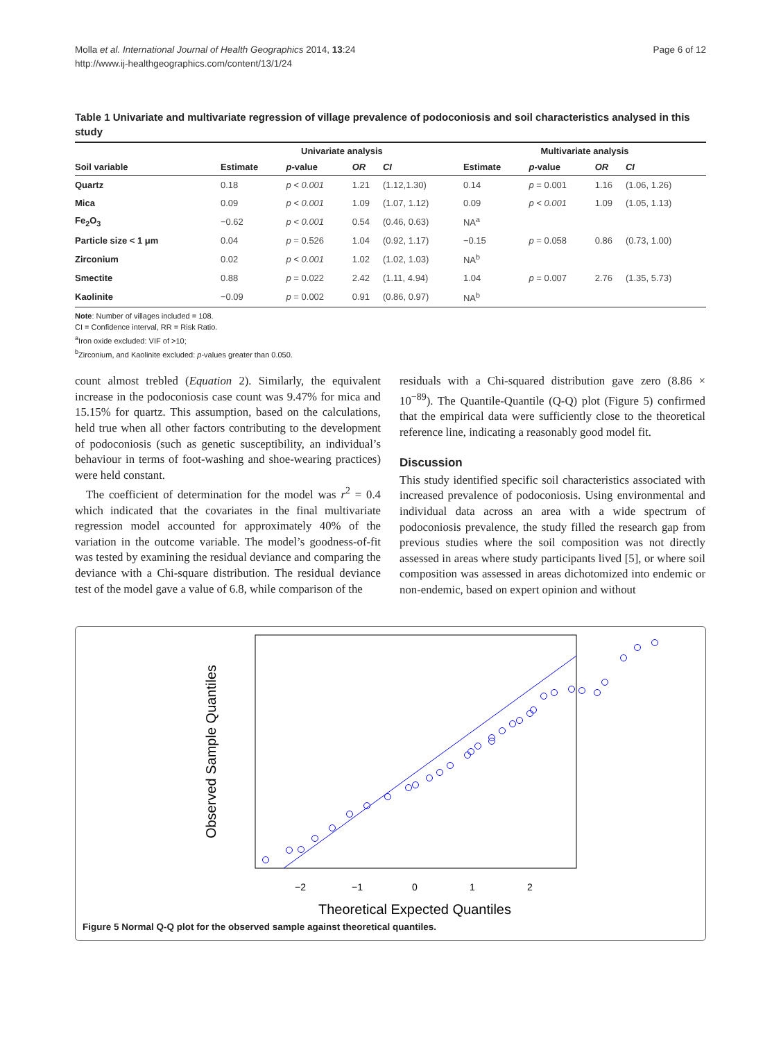Molla et al. International Journal of Health Geographics 2014, 13:24
http://www.ij-healthgeographics.com/content/13/1/24
Page 6 of 12
Table 1 Univariate and multivariate regression of village prevalence of podoconiosis and soil characteristics analysed in this study
| | Univariate analysis | | | | Multivariate analysis | | | |
| --- | --- | --- | --- | --- | --- | --- | --- | --- |
| Soil variable | Estimate | p -value | OR | CI | Estimate | p -value | OR | CI |
| Quartz | 0.18 | p < 0.001 | 1.21 | (1.12,1.30) | 0.14 | p = 0.001 | 1.16 | (1.06, 1.26) |
| Mica | 0.09 | p < 0.001 | 1.09 | (1.07, 1.12) | 0.09 | p < 0.001 | 1.09 | (1.05, 1.13) |
| Fe<sub>2</sub>O<sub>3</sub> | −0.62 | p < 0.001 | 0.54 | (0.46, 0.63) | NA<sup>a</sup> | | | |
| Particle size < 1 μm | 0.04 | p = 0.526 | 1.04 | (0.92, 1.17) | −0.15 | p = 0.058 | 0.86 | (0.73, 1.00) |
| Zirconium | 0.02 | p < 0.001 | 1.02 | (1.02, 1.03) | NA<sup>b</sup> | | | |
| Smectite | 0.88 | p = 0.022 | 2.42 | (1.11, 4.94) | 1.04 | p = 0.007 | 2.76 | (1.35, 5.73) |
| Kaolinite | −0.09 | p = 0.002 | 0.91 | (0.86, 0.97) | NA<sup>b</sup> | | | |
Note: Number of villages included = 108.
CI = Confidence interval, RR = Risk Ratio.
<sup>a</sup> Iron oxide excluded: VIF of >10;
<sup>b</sup> Zirconium, and Kaolinite excluded: p-values greater than 0.050.
count almost trebled (Equation 2). Similarly, the equivalent increase in the podoconiosis case count was 9.47% for mica and 15.15% for quartz. This assumption, based on the calculations, held true when all other factors contributing to the development of podoconiosis (such as genetic susceptibility, an individual’s behaviour in terms of foot-washing and shoe-wearing practices) were held constant.
The coefficient of determination for the model was r<sup>2</sup> = 0.4 which indicated that the covariates in the final multivariate regression model accounted for approximately 40% of the variation in the outcome variable. The model’s goodness-of-fit was tested by examining the residual deviance and comparing the deviance with a Chi-square distribution. The residual deviance test of the model gave a value of 6.8, while comparison of the
residuals with a Chi-squared distribution gave zero (8.86 × 10<sup>−89</sup>). The Quantile-Quantile (Q-Q) plot (Figure 5) confirmed that the empirical data were sufficiently close to the theoretical reference line, indicating a reasonably good model fit.
Discussion
This study identified specific soil characteristics associated with increased prevalence of podoconiosis. Using environmental and individual data across an area with a wide spectrum of podoconiosis prevalence, the study filled the research gap from previous studies where the soil composition was not directly assessed in areas where study participants lived [5], or where soil composition was assessed in areas dichotomized into endemic or non-endemic, based on expert opinion and without
−2
−1
0
1
2
Theoretical Expected Quantiles
Observed Sample Quantiles
Figure 5 Normal Q-Q plot for the observed sample against theoretical quantiles.